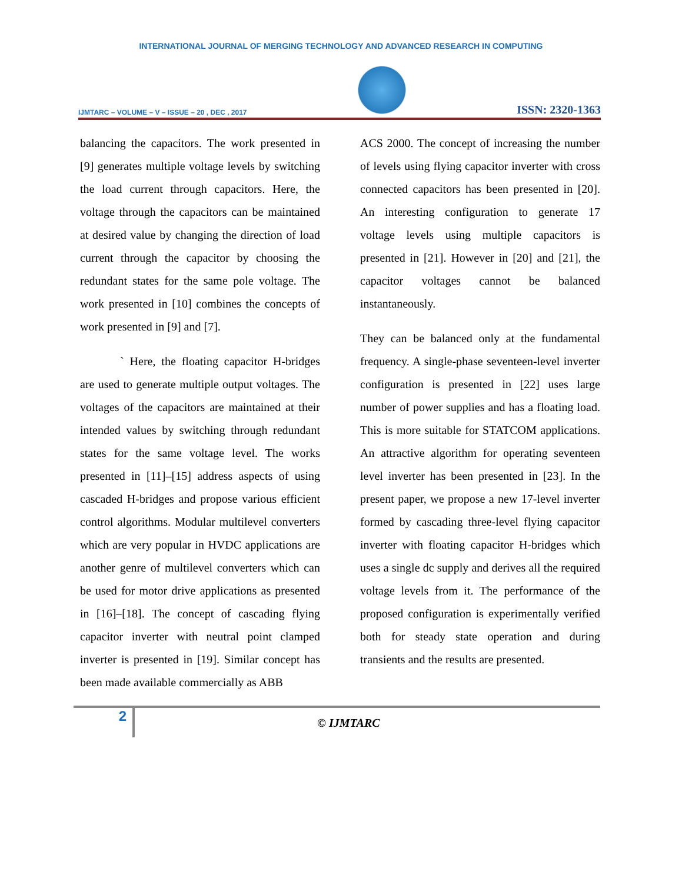INTERNATIONAL JOURNAL OF MERGING TECHNOLOGY AND ADVANCED RESEARCH IN COMPUTING
IJMTARC – VOLUME – V – ISSUE – 20 , DEC , 2017
ISSN: 2320-1363
balancing the capacitors. The work presented in [9] generates multiple voltage levels by switching the load current through capacitors. Here, the voltage through the capacitors can be maintained at desired value by changing the direction of load current through the capacitor by choosing the redundant states for the same pole voltage. The work presented in [10] combines the concepts of work presented in [9] and [7].
` Here, the floating capacitor H-bridges are used to generate multiple output voltages. The voltages of the capacitors are maintained at their intended values by switching through redundant states for the same voltage level. The works presented in [11]–[15] address aspects of using cascaded H-bridges and propose various efficient control algorithms. Modular multilevel converters which are very popular in HVDC applications are another genre of multilevel converters which can be used for motor drive applications as presented in [16]–[18]. The concept of cascading flying capacitor inverter with neutral point clamped inverter is presented in [19]. Similar concept has been made available commercially as ABB
ACS 2000. The concept of increasing the number of levels using flying capacitor inverter with cross connected capacitors has been presented in [20]. An interesting configuration to generate 17 voltage levels using multiple capacitors is presented in [21]. However in [20] and [21], the capacitor voltages cannot be balanced instantaneously.
They can be balanced only at the fundamental frequency. A single-phase seventeen-level inverter configuration is presented in [22] uses large number of power supplies and has a floating load. This is more suitable for STATCOM applications. An attractive algorithm for operating seventeen level inverter has been presented in [23]. In the present paper, we propose a new 17-level inverter formed by cascading three-level flying capacitor inverter with floating capacitor H-bridges which uses a single dc supply and derives all the required voltage levels from it. The performance of the proposed configuration is experimentally verified both for steady state operation and during transients and the results are presented.
2
© IJMTARC